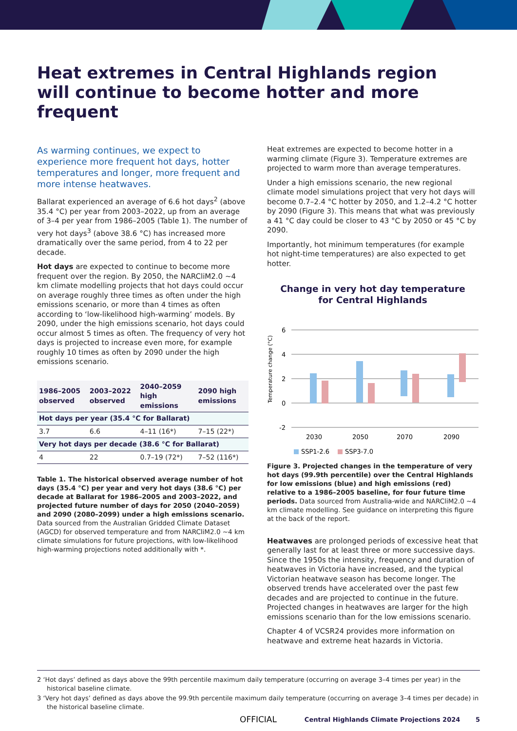Heat extremes in Central Highlands region
will continue to become hotter and more frequent
As warming continues, we expect to experience more frequent hot days, hotter temperatures and longer, more frequent and more intense heatwaves.
Ballarat experienced an average of 6.6 hot days<sup>2</sup> (above 35.4 °C) per year from 2003–2022, up from an average of 3–4 per year from 1986–2005 (Table 1). The number of very hot days<sup>3</sup> (above 38.6 °C) has increased more dramatically over the same period, from 4 to 22 per decade.
Hot days are expected to continue to become more frequent over the region. By 2050, the NARCliM2.0 ~4 km climate modelling projects that hot days could occur on average roughly three times as often under the high emissions scenario, or more than 4 times as often according to ‘low-likelihood high-warming’ models. By 2090, under the high emissions scenario, hot days could occur almost 5 times as often. The frequency of very hot days is projected to increase even more, for example roughly 10 times as often by 2090 under the high emissions scenario.
| 1986–2005 observed | 2003–2022 observed | 2040–2059 high emissions | 2090 high emissions |
| --- | --- | --- | --- |
| Hot days per year (35.4 °C for Ballarat) | | | |
| 3.7 | 6.6 | 4–11 (16*) | 7–15 (22*) |
| Very hot days per decade (38.6 °C for Ballarat) | | | |
| 4 | 22 | 0.7–19 (72*) | 7–52 (116*) |
Table 1. The historical observed average number of hot days (35.4 °C) per year and very hot days (38.6 °C) per decade at Ballarat for 1986–2005 and 2003–2022, and projected future number of days for 2050 (2040–2059) and 2090 (2080–2099) under a high emissions scenario. Data sourced from the Australian Gridded Climate Dataset (AGCD) for observed temperature and from NARCliM2.0 ~4 km climate simulations for future projections, with low-likelihood high-warming projections noted additionally with *.
Heat extremes are expected to become hotter in a warming climate (Figure 3). Temperature extremes are projected to warm more than average temperatures.
Under a high emissions scenario, the new regional climate model simulations project that very hot days will become 0.7–2.4 °C hotter by 2050, and 1.2–4.2 °C hotter by 2090 (Figure 3). This means that what was previously a 41 °C day could be closer to 43 °C by 2050 or 45 °C by 2090.
Importantly, hot minimum temperatures (for example hot night-time temperatures) are also expected to get hotter.
Change in very hot day temperature
for Central Highlands
Temperature change (°C)
6
4
2
0
-2
2030
2050
2070
2090
SSP1-2.6
SSP3-7.0
Figure 3. Projected changes in the temperature of very hot days (99.9th percentile) over the Central Highlands for low emissions (blue) and high emissions (red) relative to a 1986–2005 baseline, for four future time periods. Data sourced from Australia-wide and NARCliM2.0 ~4 km climate modelling. See guidance on interpreting this figure at the back of the report.
Heatwaves are prolonged periods of excessive heat that generally last for at least three or more successive days. Since the 1950s the intensity, frequency and duration of heatwaves in Victoria have increased, and the typical Victorian heatwave season has become longer. The observed trends have accelerated over the past few decades and are projected to continue in the future. Projected changes in heatwaves are larger for the high emissions scenario than for the low emissions scenario.
Chapter 4 of VCSR24 provides more information on heatwave and extreme heat hazards in Victoria.
2 ‘Hot days’ defined as days above the 99th percentile maximum daily temperature (occurring on average 3–4 times per year) in the historical baseline climate.
3 ‘Very hot days’ defined as days above the 99.9th percentile maximum daily temperature (occurring on average 3–4 times per decade) in the historical baseline climate.
OFFICIAL Central Highlands Climate Projections 2024 5